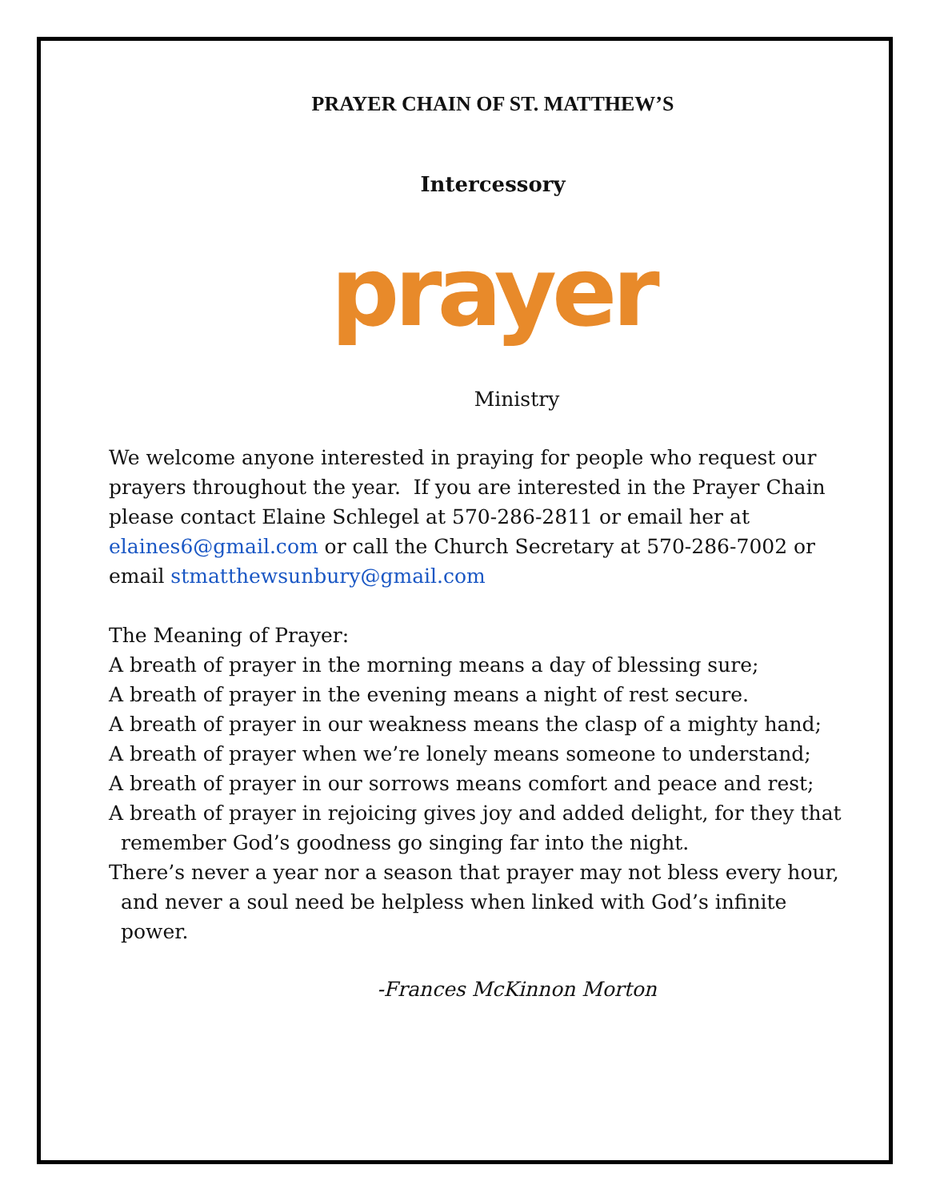PRAYER CHAIN OF ST. MATTHEW’S
Intercessory
prayer
Ministry
We welcome anyone interested in praying for people who request our prayers throughout the year. If you are interested in the Prayer Chain please contact Elaine Schlegel at 570-286-2811 or email her at elaines6@gmail.com or call the Church Secretary at 570-286-7002 or email stmatthewsunbury@gmail.com
The Meaning of Prayer:
A breath of prayer in the morning means a day of blessing sure;
A breath of prayer in the evening means a night of rest secure.
A breath of prayer in our weakness means the clasp of a mighty hand;
A breath of prayer when we’re lonely means someone to understand;
A breath of prayer in our sorrows means comfort and peace and rest;
A breath of prayer in rejoicing gives joy and added delight, for they that
remember God’s goodness go singing far into the night.
There’s never a year nor a season that prayer may not bless every hour,
and never a soul need be helpless when linked with God’s infinite
power.
-Frances McKinnon Morton